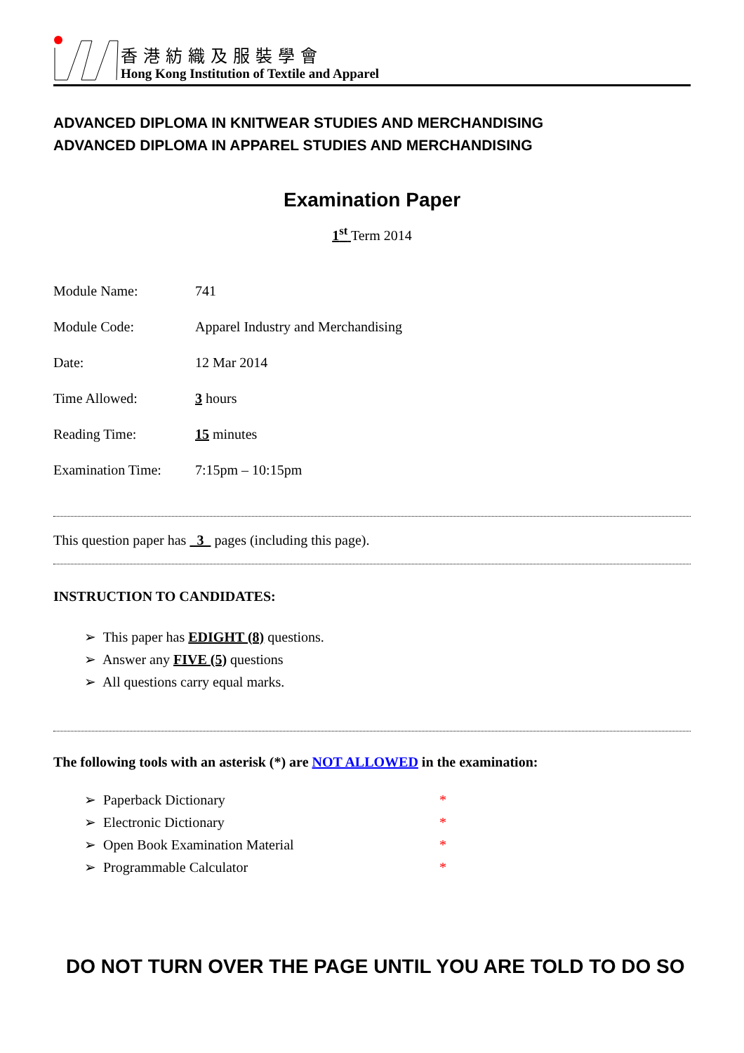香港紡織及服裝學會
Hong Kong Institution of Textile and Apparel
ADVANCED DIPLOMA IN KNITWEAR STUDIES AND MERCHANDISING
ADVANCED DIPLOMA IN APPAREL STUDIES AND MERCHANDISING
Examination Paper
1<sup>st</sup> Term 2014
| Module Name: | 741 |
| Module Code: | Apparel Industry and Merchandising |
| Date: | 12 Mar 2014 |
| Time Allowed: | 3 hours |
| Reading Time: | 15 minutes |
| Examination Time: | 7:15pm – 10:15pm |
This question paper has 3 pages (including this page).
INSTRUCTION TO CANDIDATES:
➢ This paper has EDIGHT (8) questions.
➢ Answer any FIVE (5) questions
➢ All questions carry equal marks.
The following tools with an asterisk (*) are NOT ALLOWED in the examination:
➢ Paperback Dictionary *
➢ Electronic Dictionary *
➢ Open Book Examination Material *
➢ Programmable Calculator *
DO NOT TURN OVER THE PAGE UNTIL YOU ARE TOLD TO DO SO